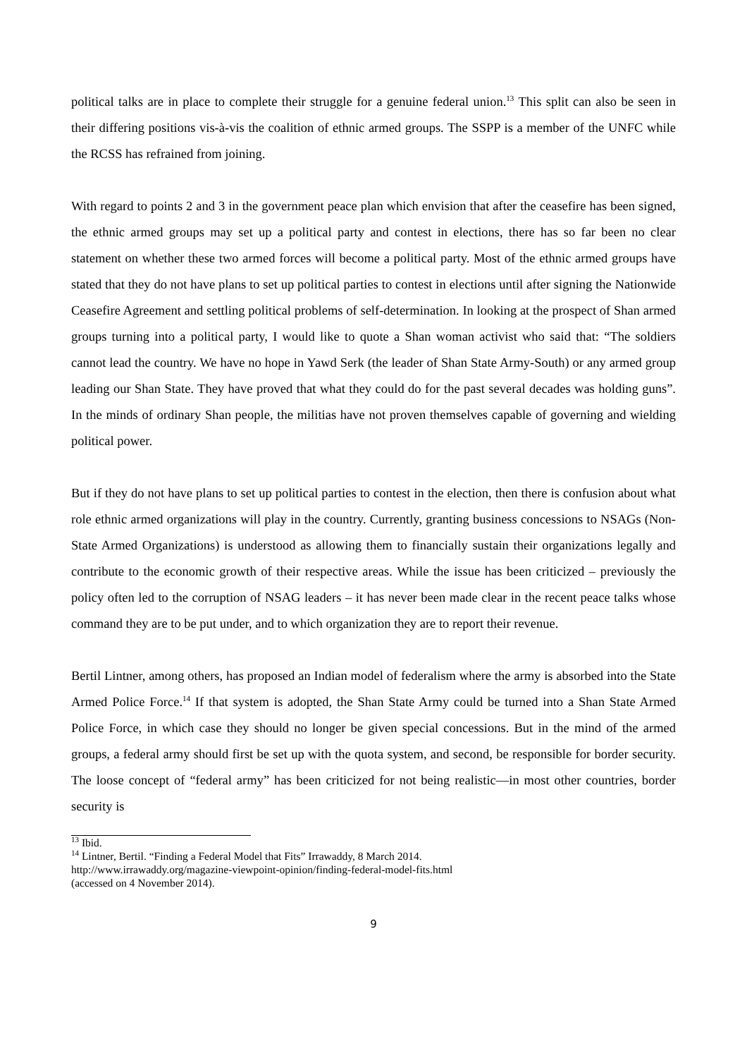political talks are in place to complete their struggle for a genuine federal union.<sup>13</sup> This split can also be seen in their differing positions vis-à-vis the coalition of ethnic armed groups. The SSPP is a member of the UNFC while the RCSS has refrained from joining.
With regard to points 2 and 3 in the government peace plan which envision that after the ceasefire has been signed, the ethnic armed groups may set up a political party and contest in elections, there has so far been no clear statement on whether these two armed forces will become a political party. Most of the ethnic armed groups have stated that they do not have plans to set up political parties to contest in elections until after signing the Nationwide Ceasefire Agreement and settling political problems of self-determination. In looking at the prospect of Shan armed groups turning into a political party, I would like to quote a Shan woman activist who said that: “The soldiers cannot lead the country. We have no hope in Yawd Serk (the leader of Shan State Army-South) or any armed group leading our Shan State. They have proved that what they could do for the past several decades was holding guns”. In the minds of ordinary Shan people, the militias have not proven themselves capable of governing and wielding political power.
But if they do not have plans to set up political parties to contest in the election, then there is confusion about what role ethnic armed organizations will play in the country. Currently, granting business concessions to NSAGs (Non-State Armed Organizations) is understood as allowing them to financially sustain their organizations legally and contribute to the economic growth of their respective areas. While the issue has been criticized – previously the policy often led to the corruption of NSAG leaders – it has never been made clear in the recent peace talks whose command they are to be put under, and to which organization they are to report their revenue.
Bertil Lintner, among others, has proposed an Indian model of federalism where the army is absorbed into the State Armed Police Force.<sup>14</sup> If that system is adopted, the Shan State Army could be turned into a Shan State Armed Police Force, in which case they should no longer be given special concessions. But in the mind of the armed groups, a federal army should first be set up with the quota system, and second, be responsible for border security. The loose concept of “federal army” has been criticized for not being realistic—in most other countries, border security is
<sup>13</sup> Ibid.
<sup>14</sup> Lintner, Bertil. “Finding a Federal Model that Fits” Irrawaddy, 8 March 2014.
http://www.irrawaddy.org/magazine-viewpoint-opinion/finding-federal-model-fits.html
(accessed on 4 November 2014).
9